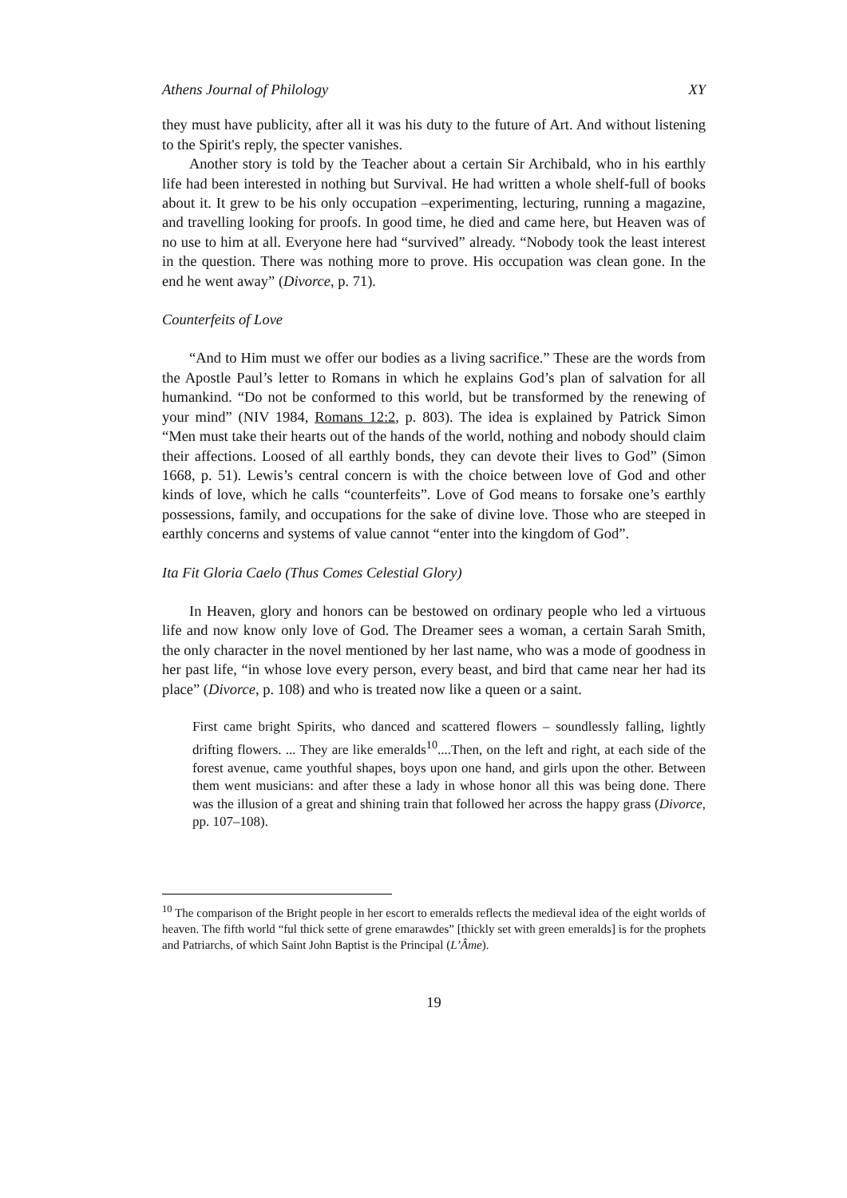Athens Journal of Philology XY
they must have publicity, after all it was his duty to the future of Art. And without listening to the Spirit's reply, the specter vanishes.
Another story is told by the Teacher about a certain Sir Archibald, who in his earthly life had been interested in nothing but Survival. He had written a whole shelf-full of books about it. It grew to be his only occupation –experimenting, lecturing, running a magazine, and travelling looking for proofs. In good time, he died and came here, but Heaven was of no use to him at all. Everyone here had “survived” already. “Nobody took the least interest in the question. There was nothing more to prove. His occupation was clean gone. In the end he went away” (Divorce, p. 71).
Counterfeits of Love
“And to Him must we offer our bodies as a living sacrifice.” These are the words from the Apostle Paul’s letter to Romans in which he explains God’s plan of salvation for all humankind. “Do not be conformed to this world, but be transformed by the renewing of your mind” (NIV 1984, Romans 12:2, p. 803). The idea is explained by Patrick Simon “Men must take their hearts out of the hands of the world, nothing and nobody should claim their affections. Loosed of all earthly bonds, they can devote their lives to God” (Simon 1668, p. 51). Lewis’s central concern is with the choice between love of God and other kinds of love, which he calls “counterfeits”. Love of God means to forsake one’s earthly possessions, family, and occupations for the sake of divine love. Those who are steeped in earthly concerns and systems of value cannot “enter into the kingdom of God”.
Ita Fit Gloria Caelo (Thus Comes Celestial Glory)
In Heaven, glory and honors can be bestowed on ordinary people who led a virtuous life and now know only love of God. The Dreamer sees a woman, a certain Sarah Smith, the only character in the novel mentioned by her last name, who was a mode of goodness in her past life, “in whose love every person, every beast, and bird that came near her had its place” (Divorce, p. 108) and who is treated now like a queen or a saint.
First came bright Spirits, who danced and scattered flowers – soundlessly falling, lightly drifting flowers. ... They are like emeralds<sup>10</sup>....Then, on the left and right, at each side of the forest avenue, came youthful shapes, boys upon one hand, and girls upon the other. Between them went musicians: and after these a lady in whose honor all this was being done. There was the illusion of a great and shining train that followed her across the happy grass (Divorce, pp. 107–108).
<sup>10</sup> The comparison of the Bright people in her escort to emeralds reflects the medieval idea of the eight worlds of heaven. The fifth world “ful thick sette of grene emarawdes” [thickly set with green emeralds] is for the prophets and Patriarchs, of which Saint John Baptist is the Principal (L’Âme).
19